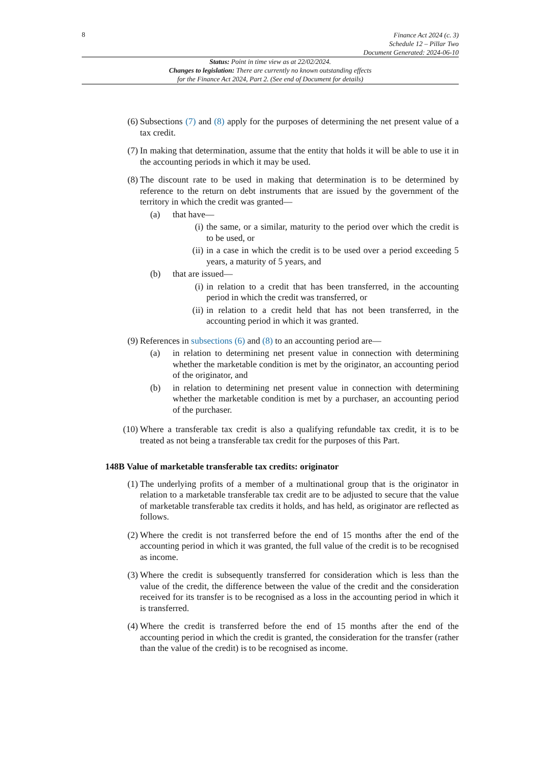8
Finance Act 2024 (c. 3)
Schedule 12 – Pillar Two
Document Generated: 2024-06-10
Status: Point in time view as at 22/02/2024.
Changes to legislation: There are currently no known outstanding effects
for the Finance Act 2024, Part 2. (See end of Document for details)
(6)
Subsections (7) and (8) apply for the purposes of determining the net present value of a tax credit.
(7)
In making that determination, assume that the entity that holds it will be able to use it in the accounting periods in which it may be used.
(8)
The discount rate to be used in making that determination is to be determined by reference to the return on debt instruments that are issued by the government of the territory in which the credit was granted—
(a) that have—
(i) the same, or a similar, maturity to the period over which the credit is to be used, or
(ii) in a case in which the credit is to be used over a period exceeding 5 years, a maturity of 5 years, and
(b) that are issued—
(i) in relation to a credit that has been transferred, in the accounting period in which the credit was transferred, or
(ii) in relation to a credit held that has not been transferred, in the accounting period in which it was granted.
(9)
References in subsections (6) and (8) to an accounting period are—
(a) in relation to determining net present value in connection with determining whether the marketable condition is met by the originator, an accounting period of the originator, and
(b) in relation to determining net present value in connection with determining whether the marketable condition is met by a purchaser, an accounting period of the purchaser.
(10)
Where a transferable tax credit is also a qualifying refundable tax credit, it is to be treated as not being a transferable tax credit for the purposes of this Part.
148B Value of marketable transferable tax credits: originator
(1)
The underlying profits of a member of a multinational group that is the originator in relation to a marketable transferable tax credit are to be adjusted to secure that the value of marketable transferable tax credits it holds, and has held, as originator are reflected as follows.
(2)
Where the credit is not transferred before the end of 15 months after the end of the accounting period in which it was granted, the full value of the credit is to be recognised as income.
(3)
Where the credit is subsequently transferred for consideration which is less than the value of the credit, the difference between the value of the credit and the consideration received for its transfer is to be recognised as a loss in the accounting period in which it is transferred.
(4)
Where the credit is transferred before the end of 15 months after the end of the accounting period in which the credit is granted, the consideration for the transfer (rather than the value of the credit) is to be recognised as income.